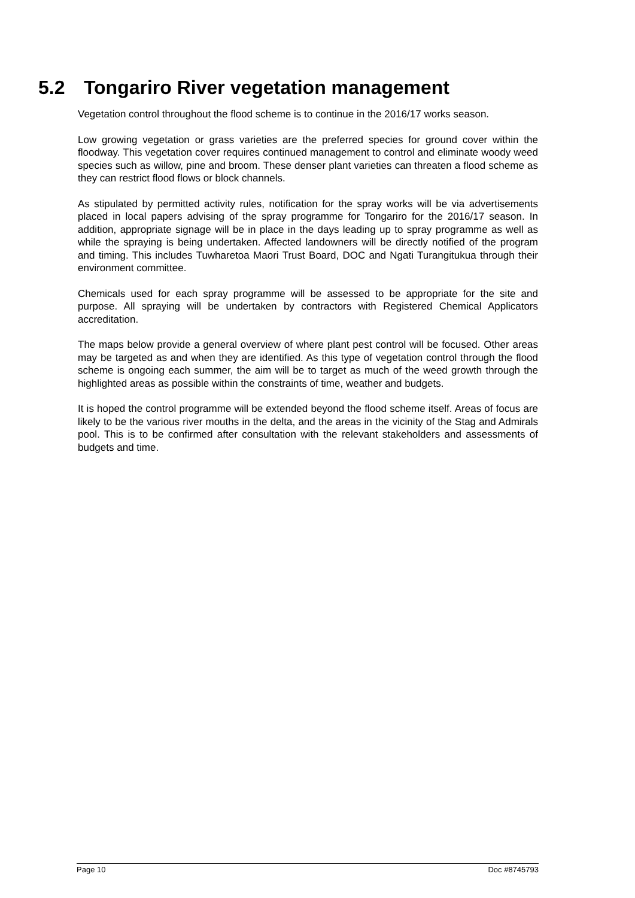5.2 Tongariro River vegetation management
Vegetation control throughout the flood scheme is to continue in the 2016/17 works season.
Low growing vegetation or grass varieties are the preferred species for ground cover within the floodway. This vegetation cover requires continued management to control and eliminate woody weed species such as willow, pine and broom. These denser plant varieties can threaten a flood scheme as they can restrict flood flows or block channels.
As stipulated by permitted activity rules, notification for the spray works will be via advertisements placed in local papers advising of the spray programme for Tongariro for the 2016/17 season. In addition, appropriate signage will be in place in the days leading up to spray programme as well as while the spraying is being undertaken. Affected landowners will be directly notified of the program and timing. This includes Tuwharetoa Maori Trust Board, DOC and Ngati Turangitukua through their environment committee.
Chemicals used for each spray programme will be assessed to be appropriate for the site and purpose. All spraying will be undertaken by contractors with Registered Chemical Applicators accreditation.
The maps below provide a general overview of where plant pest control will be focused. Other areas may be targeted as and when they are identified. As this type of vegetation control through the flood scheme is ongoing each summer, the aim will be to target as much of the weed growth through the highlighted areas as possible within the constraints of time, weather and budgets.
It is hoped the control programme will be extended beyond the flood scheme itself. Areas of focus are likely to be the various river mouths in the delta, and the areas in the vicinity of the Stag and Admirals pool. This is to be confirmed after consultation with the relevant stakeholders and assessments of budgets and time.
Page 10 Doc #8745793